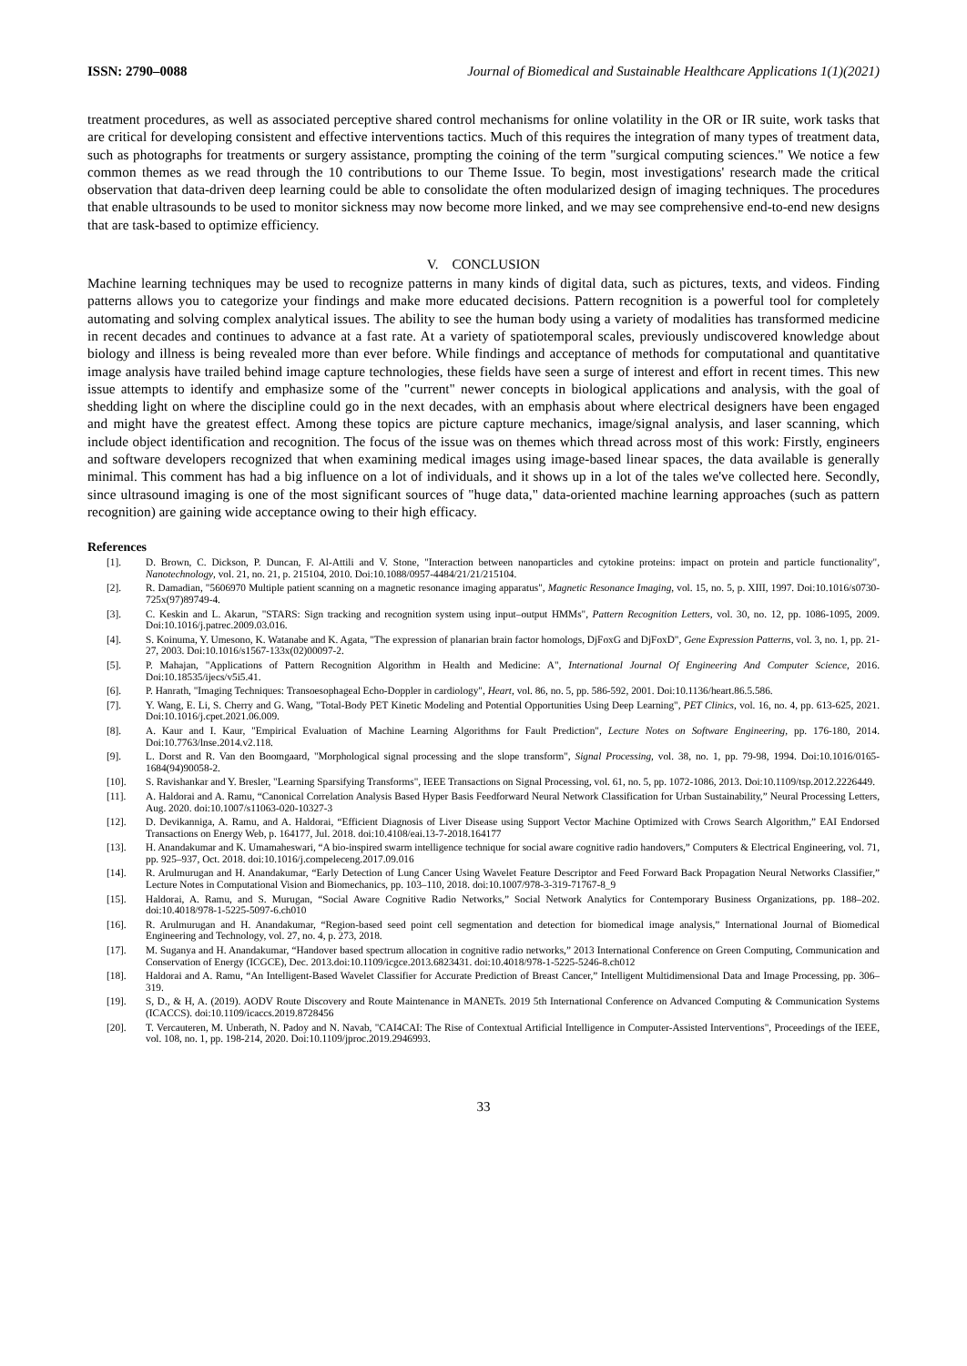ISSN: 2790–0088 Journal of Biomedical and Sustainable Healthcare Applications 1(1)(2021)
treatment procedures, as well as associated perceptive shared control mechanisms for online volatility in the OR or IR suite, work tasks that are critical for developing consistent and effective interventions tactics. Much of this requires the integration of many types of treatment data, such as photographs for treatments or surgery assistance, prompting the coining of the term "surgical computing sciences." We notice a few common themes as we read through the 10 contributions to our Theme Issue. To begin, most investigations' research made the critical observation that data-driven deep learning could be able to consolidate the often modularized design of imaging techniques. The procedures that enable ultrasounds to be used to monitor sickness may now become more linked, and we may see comprehensive end-to-end new designs that are task-based to optimize efficiency.
V. CONCLUSION
Machine learning techniques may be used to recognize patterns in many kinds of digital data, such as pictures, texts, and videos. Finding patterns allows you to categorize your findings and make more educated decisions. Pattern recognition is a powerful tool for completely automating and solving complex analytical issues. The ability to see the human body using a variety of modalities has transformed medicine in recent decades and continues to advance at a fast rate. At a variety of spatiotemporal scales, previously undiscovered knowledge about biology and illness is being revealed more than ever before. While findings and acceptance of methods for computational and quantitative image analysis have trailed behind image capture technologies, these fields have seen a surge of interest and effort in recent times. This new issue attempts to identify and emphasize some of the "current" newer concepts in biological applications and analysis, with the goal of shedding light on where the discipline could go in the next decades, with an emphasis about where electrical designers have been engaged and might have the greatest effect. Among these topics are picture capture mechanics, image/signal analysis, and laser scanning, which include object identification and recognition. The focus of the issue was on themes which thread across most of this work: Firstly, engineers and software developers recognized that when examining medical images using image-based linear spaces, the data available is generally minimal. This comment has had a big influence on a lot of individuals, and it shows up in a lot of the tales we've collected here. Secondly, since ultrasound imaging is one of the most significant sources of "huge data," data-oriented machine learning approaches (such as pattern recognition) are gaining wide acceptance owing to their high efficacy.
References
[1]. D. Brown, C. Dickson, P. Duncan, F. Al-Attili and V. Stone, "Interaction between nanoparticles and cytokine proteins: impact on protein and particle functionality", Nanotechnology, vol. 21, no. 21, p. 215104, 2010. Doi:10.1088/0957-4484/21/21/215104.
[2]. R. Damadian, "5606970 Multiple patient scanning on a magnetic resonance imaging apparatus", Magnetic Resonance Imaging, vol. 15, no. 5, p. XIII, 1997. Doi:10.1016/s0730-725x(97)89749-4.
[3]. C. Keskin and L. Akarun, "STARS: Sign tracking and recognition system using input–output HMMs", Pattern Recognition Letters, vol. 30, no. 12, pp. 1086-1095, 2009. Doi:10.1016/j.patrec.2009.03.016.
[4]. S. Koinuma, Y. Umesono, K. Watanabe and K. Agata, "The expression of planarian brain factor homologs, DjFoxG and DjFoxD", Gene Expression Patterns, vol. 3, no. 1, pp. 21-27, 2003. Doi:10.1016/s1567-133x(02)00097-2.
[5]. P. Mahajan, "Applications of Pattern Recognition Algorithm in Health and Medicine: A", International Journal Of Engineering And Computer Science, 2016. Doi:10.18535/ijecs/v5i5.41.
[6]. P. Hanrath, "Imaging Techniques: Transoesophageal Echo-Doppler in cardiology", Heart, vol. 86, no. 5, pp. 586-592, 2001. Doi:10.1136/heart.86.5.586.
[7]. Y. Wang, E. Li, S. Cherry and G. Wang, "Total-Body PET Kinetic Modeling and Potential Opportunities Using Deep Learning", PET Clinics, vol. 16, no. 4, pp. 613-625, 2021. Doi:10.1016/j.cpet.2021.06.009.
[8]. A. Kaur and I. Kaur, "Empirical Evaluation of Machine Learning Algorithms for Fault Prediction", Lecture Notes on Software Engineering, pp. 176-180, 2014. Doi:10.7763/lnse.2014.v2.118.
[9]. L. Dorst and R. Van den Boomgaard, "Morphological signal processing and the slope transform", Signal Processing, vol. 38, no. 1, pp. 79-98, 1994. Doi:10.1016/0165-1684(94)90058-2.
[10]. S. Ravishankar and Y. Bresler, "Learning Sparsifying Transforms", IEEE Transactions on Signal Processing, vol. 61, no. 5, pp. 1072-1086, 2013. Doi:10.1109/tsp.2012.2226449.
[11]. A. Haldorai and A. Ramu, “Canonical Correlation Analysis Based Hyper Basis Feedforward Neural Network Classification for Urban Sustainability,” Neural Processing Letters, Aug. 2020. doi:10.1007/s11063-020-10327-3
[12]. D. Devikanniga, A. Ramu, and A. Haldorai, “Efficient Diagnosis of Liver Disease using Support Vector Machine Optimized with Crows Search Algorithm,” EAI Endorsed Transactions on Energy Web, p. 164177, Jul. 2018. doi:10.4108/eai.13-7-2018.164177
[13]. H. Anandakumar and K. Umamaheswari, “A bio-inspired swarm intelligence technique for social aware cognitive radio handovers,” Computers & Electrical Engineering, vol. 71, pp. 925–937, Oct. 2018. doi:10.1016/j.compeleceng.2017.09.016
[14]. R. Arulmurugan and H. Anandakumar, “Early Detection of Lung Cancer Using Wavelet Feature Descriptor and Feed Forward Back Propagation Neural Networks Classifier,” Lecture Notes in Computational Vision and Biomechanics, pp. 103–110, 2018. doi:10.1007/978-3-319-71767-8_9
[15]. Haldorai, A. Ramu, and S. Murugan, “Social Aware Cognitive Radio Networks,” Social Network Analytics for Contemporary Business Organizations, pp. 188–202. doi:10.4018/978-1-5225-5097-6.ch010
[16]. R. Arulmurugan and H. Anandakumar, “Region-based seed point cell segmentation and detection for biomedical image analysis,” International Journal of Biomedical Engineering and Technology, vol. 27, no. 4, p. 273, 2018.
[17]. M. Suganya and H. Anandakumar, “Handover based spectrum allocation in cognitive radio networks,” 2013 International Conference on Green Computing, Communication and Conservation of Energy (ICGCE), Dec. 2013.doi:10.1109/icgce.2013.6823431. doi:10.4018/978-1-5225-5246-8.ch012
[18]. Haldorai and A. Ramu, “An Intelligent-Based Wavelet Classifier for Accurate Prediction of Breast Cancer,” Intelligent Multidimensional Data and Image Processing, pp. 306–319.
[19]. S, D., & H, A. (2019). AODV Route Discovery and Route Maintenance in MANETs. 2019 5th International Conference on Advanced Computing & Communication Systems (ICACCS). doi:10.1109/icaccs.2019.8728456
[20]. T. Vercauteren, M. Unberath, N. Padoy and N. Navab, "CAI4CAI: The Rise of Contextual Artificial Intelligence in Computer-Assisted Interventions", Proceedings of the IEEE, vol. 108, no. 1, pp. 198-214, 2020. Doi:10.1109/jproc.2019.2946993.
33